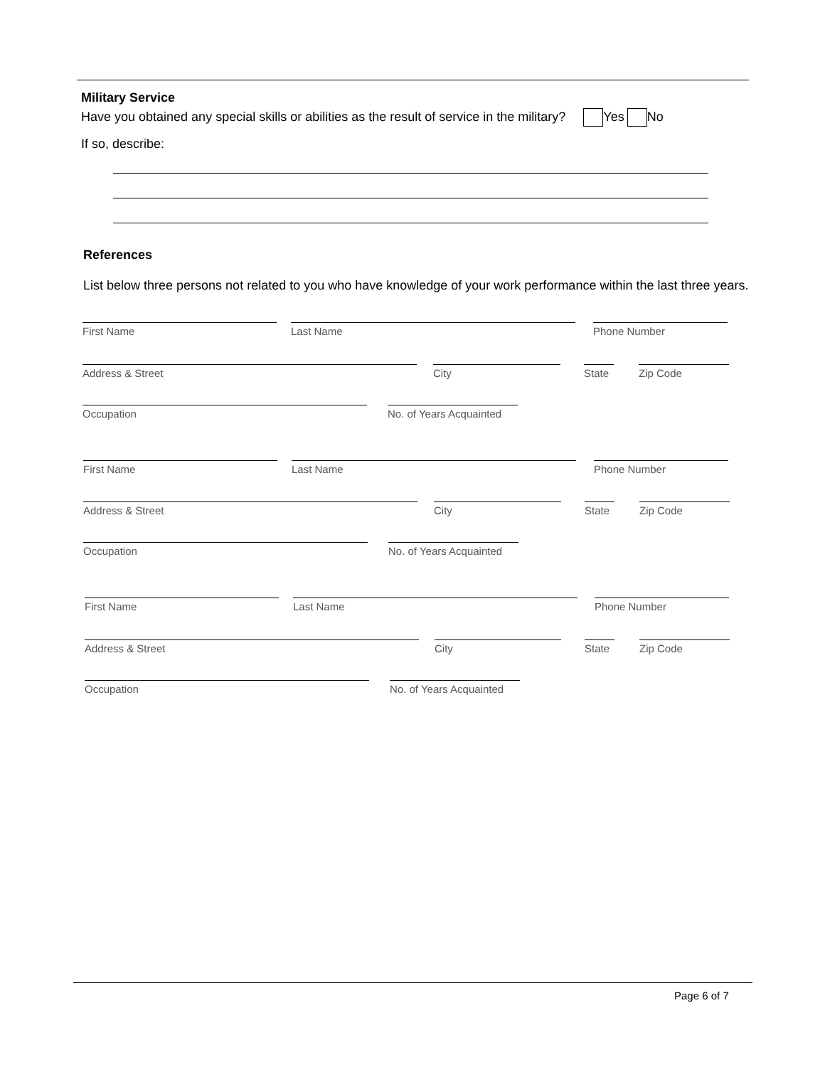Military Service
Have you obtained any special skills or abilities as the result of service in the military? Yes No
If so, describe:
References
List below three persons not related to you who have knowledge of your work performance within the last three years.
First Name Last Name Phone Number
Address & Street City
State
Zip Code
Occupation
No. of Years Acquainted
First Name Last Name Phone Number
Address & Street City
State
Zip Code
Occupation
No. of Years Acquainted
First Name Last Name Phone Number
Address & Street City
State
Zip Code
Occupation
No. of Years Acquainted
Page 6 of 7